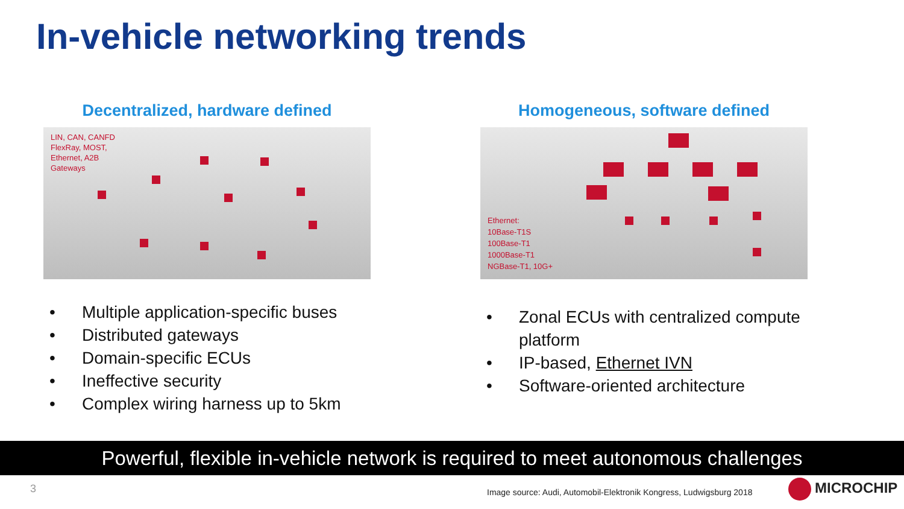In-vehicle networking trends
Decentralized, hardware defined
LIN, CAN, CANFD
FlexRay, MOST,
Ethernet, A2B
Gateways
• Multiple application-specific buses
• Distributed gateways
• Domain-specific ECUs
• Ineffective security
• Complex wiring harness up to 5km
Homogeneous, software defined
Ethernet:
10Base-T1S
100Base-T1
1000Base-T1
NGBase-T1, 10G+
• Zonal ECUs with centralized compute
platform
• IP-based, Ethernet IVN
• Software-oriented architecture
Powerful, flexible in-vehicle network is required to meet autonomous challenges
3
Image source: Audi, Automobil-Elektronik Kongress, Ludwigsburg 2018
MICROCHIP